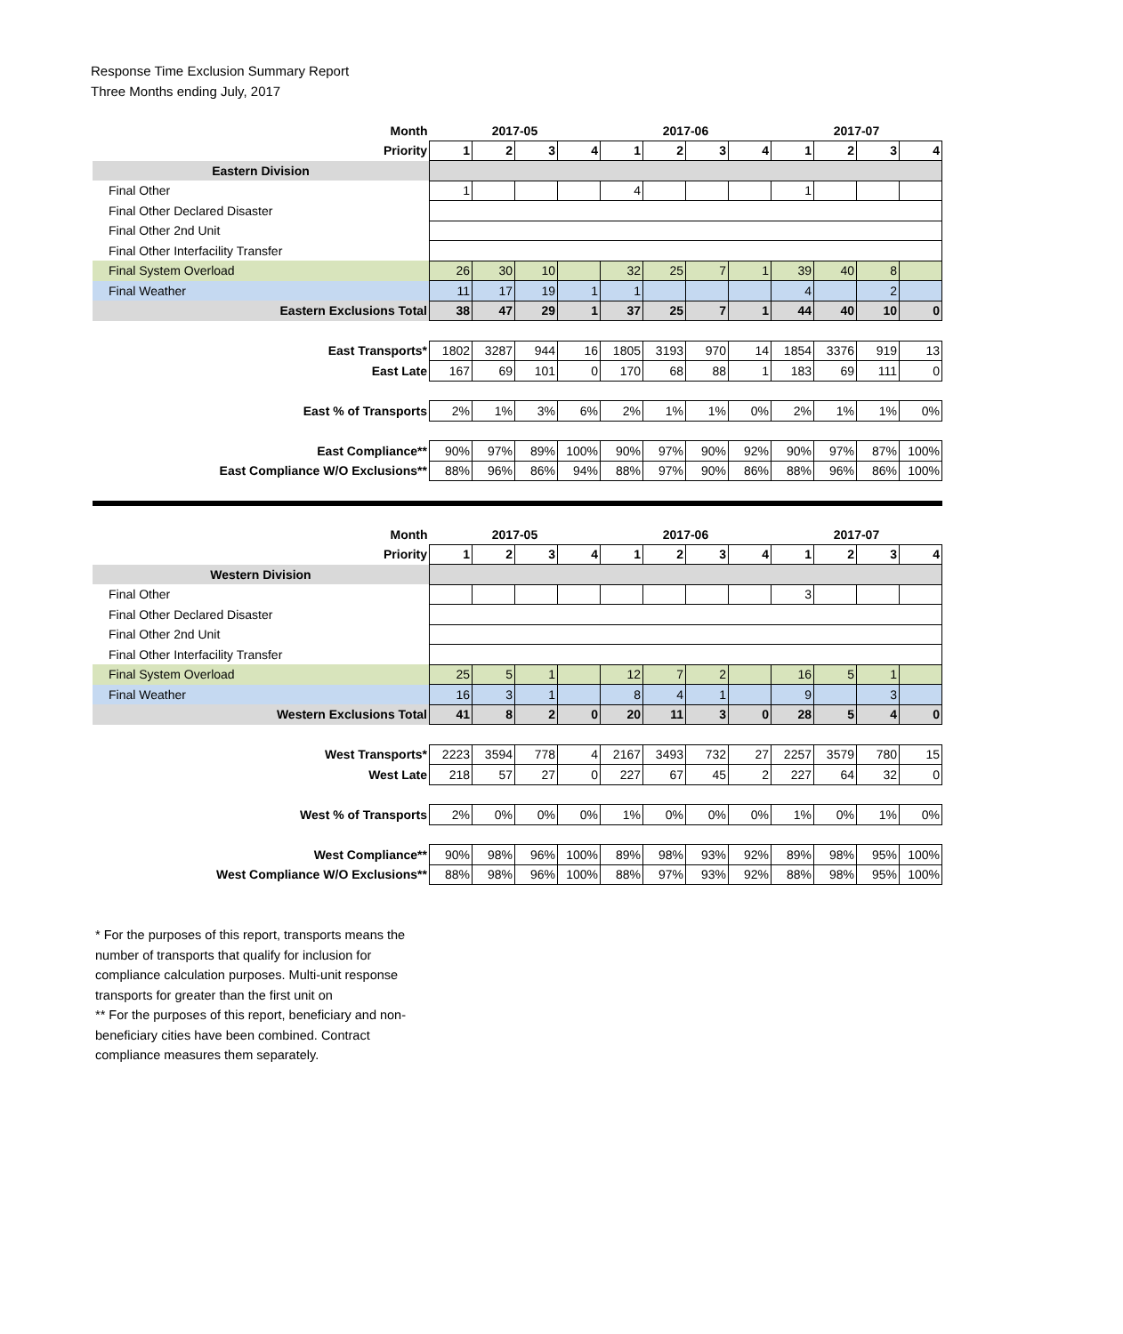Response Time Exclusion Summary Report
Three Months ending July, 2017
| Month | 2017-05 | | | | 2017-06 | | | | 2017-07 | | | |
| --- | --- | --- | --- | --- | --- | --- | --- | --- | --- | --- | --- | --- |
| Priority | 1 | 2 | 3 | 4 | 1 | 2 | 3 | 4 | 1 | 2 | 3 | 4 |
| Eastern Division | | | | | | | | | | | | |
| Final Other | 1 | | | | 4 | | | | 1 | | | |
| Final Other Declared Disaster | | | | | | | | | | | | |
| Final Other 2nd Unit | | | | | | | | | | | | |
| Final Other Interfacility Transfer | | | | | | | | | | | | |
| Final System Overload | 26 | 30 | 10 | | 32 | 25 | 7 | 1 | 39 | 40 | 8 | |
| Final Weather | 11 | 17 | 19 | 1 | 1 | | | | 4 | | 2 | |
| Eastern Exclusions Total | 38 | 47 | 29 | 1 | 37 | 25 | 7 | 1 | 44 | 40 | 10 | 0 |
| East Transports* | 1802 | 3287 | 944 | 16 | 1805 | 3193 | 970 | 14 | 1854 | 3376 | 919 | 13 |
| East Late | 167 | 69 | 101 | 0 | 170 | 68 | 88 | 1 | 183 | 69 | 111 | 0 |
| East % of Transports | 2% | 1% | 3% | 6% | 2% | 1% | 1% | 0% | 2% | 1% | 1% | 0% |
| East Compliance** | 90% | 97% | 89% | 100% | 90% | 97% | 90% | 92% | 90% | 97% | 87% | 100% |
| East Compliance W/O Exclusions** | 88% | 96% | 86% | 94% | 88% | 97% | 90% | 86% | 88% | 96% | 86% | 100% |
| Month | 2017-05 | | | | 2017-06 | | | | 2017-07 | | | |
| Priority | 1 | 2 | 3 | 4 | 1 | 2 | 3 | 4 | 1 | 2 | 3 | 4 |
| Western Division | | | | | | | | | | | | |
| Final Other | | | | | | | | | 3 | | | |
| Final Other Declared Disaster | | | | | | | | | | | | |
| Final Other 2nd Unit | | | | | | | | | | | | |
| Final Other Interfacility Transfer | | | | | | | | | | | | |
| Final System Overload | 25 | 5 | 1 | | 12 | 7 | 2 | | 16 | 5 | 1 | |
| Final Weather | 16 | 3 | 1 | | 8 | 4 | 1 | | 9 | | 3 | |
| Western Exclusions Total | 41 | 8 | 2 | 0 | 20 | 11 | 3 | 0 | 28 | 5 | 4 | 0 |
| West Transports* | 2223 | 3594 | 778 | 4 | 2167 | 3493 | 732 | 27 | 2257 | 3579 | 780 | 15 |
| West Late | 218 | 57 | 27 | 0 | 227 | 67 | 45 | 2 | 227 | 64 | 32 | 0 |
| West % of Transports | 2% | 0% | 0% | 0% | 1% | 0% | 0% | 0% | 1% | 0% | 1% | 0% |
| West Compliance** | 90% | 98% | 96% | 100% | 89% | 98% | 93% | 92% | 89% | 98% | 95% | 100% |
| West Compliance W/O Exclusions** | 88% | 98% | 96% | 100% | 88% | 97% | 93% | 92% | 88% | 98% | 95% | 100% |
* For the purposes of this report, transports means the number of transports that qualify for inclusion for compliance calculation purposes. Multi-unit response transports for greater than the first unit on
** For the purposes of this report, beneficiary and non-beneficiary cities have been combined. Contract compliance measures them separately.